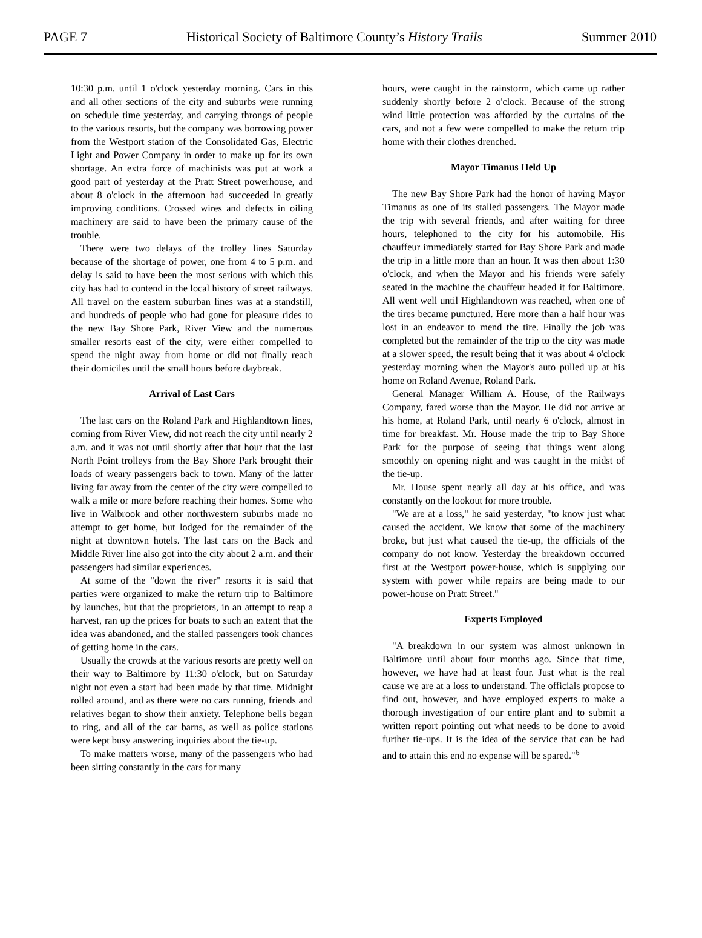PAGE 7 Historical Society of Baltimore County’s History Trails Summer 2010
10:30 p.m. until 1 o'clock yesterday morning. Cars in this and all other sections of the city and suburbs were running on schedule time yesterday, and carrying throngs of people to the various resorts, but the company was borrowing power from the Westport station of the Consolidated Gas, Electric Light and Power Company in order to make up for its own shortage. An extra force of machinists was put at work a good part of yesterday at the Pratt Street powerhouse, and about 8 o'clock in the afternoon had succeeded in greatly improving conditions. Crossed wires and defects in oiling machinery are said to have been the primary cause of the trouble.
There were two delays of the trolley lines Saturday because of the shortage of power, one from 4 to 5 p.m. and delay is said to have been the most serious with which this city has had to contend in the local history of street railways. All travel on the eastern suburban lines was at a standstill, and hundreds of people who had gone for pleasure rides to the new Bay Shore Park, River View and the numerous smaller resorts east of the city, were either compelled to spend the night away from home or did not finally reach their domiciles until the small hours before daybreak.
Arrival of Last Cars
The last cars on the Roland Park and Highlandtown lines, coming from River View, did not reach the city until nearly 2 a.m. and it was not until shortly after that hour that the last North Point trolleys from the Bay Shore Park brought their loads of weary passengers back to town. Many of the latter living far away from the center of the city were compelled to walk a mile or more before reaching their homes. Some who live in Walbrook and other northwestern suburbs made no attempt to get home, but lodged for the remainder of the night at downtown hotels. The last cars on the Back and Middle River line also got into the city about 2 a.m. and their passengers had similar experiences.
At some of the "down the river" resorts it is said that parties were organized to make the return trip to Baltimore by launches, but that the proprietors, in an attempt to reap a harvest, ran up the prices for boats to such an extent that the idea was abandoned, and the stalled passengers took chances of getting home in the cars.
Usually the crowds at the various resorts are pretty well on their way to Baltimore by 11:30 o'clock, but on Saturday night not even a start had been made by that time. Midnight rolled around, and as there were no cars running, friends and relatives began to show their anxiety. Telephone bells began to ring, and all of the car barns, as well as police stations were kept busy answering inquiries about the tie-up.
To make matters worse, many of the passengers who had been sitting constantly in the cars for many
hours, were caught in the rainstorm, which came up rather suddenly shortly before 2 o'clock. Because of the strong wind little protection was afforded by the curtains of the cars, and not a few were compelled to make the return trip home with their clothes drenched.
Mayor Timanus Held Up
The new Bay Shore Park had the honor of having Mayor Timanus as one of its stalled passengers. The Mayor made the trip with several friends, and after waiting for three hours, telephoned to the city for his automobile. His chauffeur immediately started for Bay Shore Park and made the trip in a little more than an hour. It was then about 1:30 o'clock, and when the Mayor and his friends were safely seated in the machine the chauffeur headed it for Baltimore. All went well until Highlandtown was reached, when one of the tires became punctured. Here more than a half hour was lost in an endeavor to mend the tire. Finally the job was completed but the remainder of the trip to the city was made at a slower speed, the result being that it was about 4 o'clock yesterday morning when the Mayor's auto pulled up at his home on Roland Avenue, Roland Park.
General Manager William A. House, of the Railways Company, fared worse than the Mayor. He did not arrive at his home, at Roland Park, until nearly 6 o'clock, almost in time for breakfast. Mr. House made the trip to Bay Shore Park for the purpose of seeing that things went along smoothly on opening night and was caught in the midst of the tie-up.
Mr. House spent nearly all day at his office, and was constantly on the lookout for more trouble.
"We are at a loss," he said yesterday, "to know just what caused the accident. We know that some of the machinery broke, but just what caused the tie-up, the officials of the company do not know. Yesterday the breakdown occurred first at the Westport power-house, which is supplying our system with power while repairs are being made to our power-house on Pratt Street."
Experts Employed
"A breakdown in our system was almost unknown in Baltimore until about four months ago. Since that time, however, we have had at least four. Just what is the real cause we are at a loss to understand. The officials propose to find out, however, and have employed experts to make a thorough investigation of our entire plant and to submit a written report pointing out what needs to be done to avoid further tie-ups. It is the idea of the service that can be had and to attain this end no expense will be spared."<sup>6</sup>